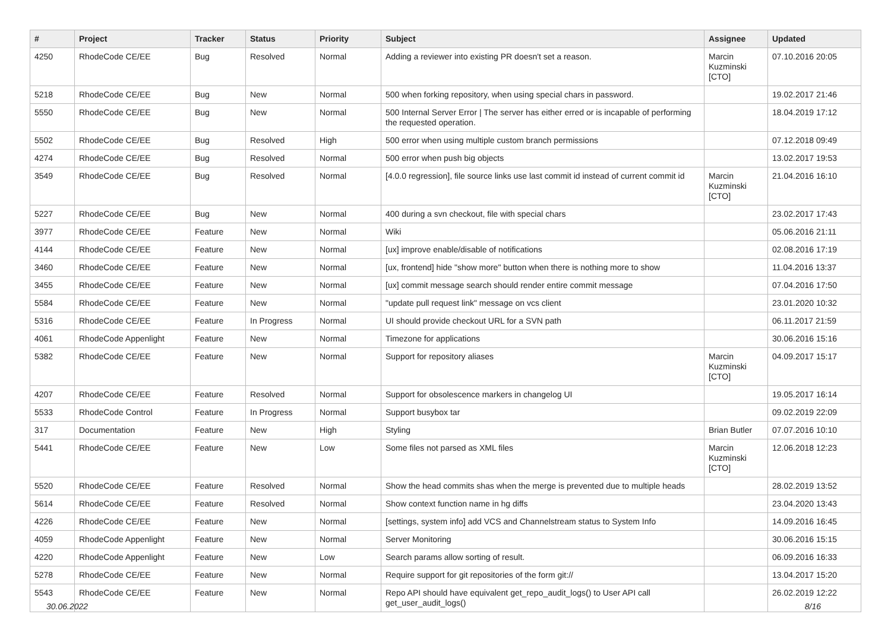| # | Project | Tracker | Status | Priority | Subject | Assignee | Updated |
| --- | --- | --- | --- | --- | --- | --- | --- |
| 4250 | RhodeCode CE/EE | Bug | Resolved | Normal | Adding a reviewer into existing PR doesn't set a reason. | Marcin Kuzminski [CTO] | 07.10.2016 20:05 |
| 5218 | RhodeCode CE/EE | Bug | New | Normal | 500 when forking repository, when using special chars in password. | | 19.02.2017 21:46 |
| 5550 | RhodeCode CE/EE | Bug | New | Normal | 500 Internal Server Error / The server has either erred or is incapable of performing the requested operation. | | 18.04.2019 17:12 |
| 5502 | RhodeCode CE/EE | Bug | Resolved | High | 500 error when using multiple custom branch permissions | | 07.12.2018 09:49 |
| 4274 | RhodeCode CE/EE | Bug | Resolved | Normal | 500 error when push big objects | | 13.02.2017 19:53 |
| 3549 | RhodeCode CE/EE | Bug | Resolved | Normal | [4.0.0 regression], file source links use last commit id instead of current commit id | Marcin Kuzminski [CTO] | 21.04.2016 16:10 |
| 5227 | RhodeCode CE/EE | Bug | New | Normal | 400 during a svn checkout, file with special chars | | 23.02.2017 17:43 |
| 3977 | RhodeCode CE/EE | Feature | New | Normal | Wiki | | 05.06.2016 21:11 |
| 4144 | RhodeCode CE/EE | Feature | New | Normal | [ux] improve enable/disable of notifications | | 02.08.2016 17:19 |
| 3460 | RhodeCode CE/EE | Feature | New | Normal | [ux, frontend] hide "show more" button when there is nothing more to show | | 11.04.2016 13:37 |
| 3455 | RhodeCode CE/EE | Feature | New | Normal | [ux] commit message search should render entire commit message | | 07.04.2016 17:50 |
| 5584 | RhodeCode CE/EE | Feature | New | Normal | "update pull request link" message on vcs client | | 23.01.2020 10:32 |
| 5316 | RhodeCode CE/EE | Feature | In Progress | Normal | UI should provide checkout URL for a SVN path | | 06.11.2017 21:59 |
| 4061 | RhodeCode Appenlight | Feature | New | Normal | Timezone for applications | | 30.06.2016 15:16 |
| 5382 | RhodeCode CE/EE | Feature | New | Normal | Support for repository aliases | Marcin Kuzminski [CTO] | 04.09.2017 15:17 |
| 4207 | RhodeCode CE/EE | Feature | Resolved | Normal | Support for obsolescence markers in changelog UI | | 19.05.2017 16:14 |
| 5533 | RhodeCode Control | Feature | In Progress | Normal | Support busybox tar | | 09.02.2019 22:09 |
| 317 | Documentation | Feature | New | High | Styling | Brian Butler | 07.07.2016 10:10 |
| 5441 | RhodeCode CE/EE | Feature | New | Low | Some files not parsed as XML files | Marcin Kuzminski [CTO] | 12.06.2018 12:23 |
| 5520 | RhodeCode CE/EE | Feature | Resolved | Normal | Show the head commits shas when the merge is prevented due to multiple heads | | 28.02.2019 13:52 |
| 5614 | RhodeCode CE/EE | Feature | Resolved | Normal | Show context function name in hg diffs | | 23.04.2020 13:43 |
| 4226 | RhodeCode CE/EE | Feature | New | Normal | [settings, system info] add VCS and Channelstream status to System Info | | 14.09.2016 16:45 |
| 4059 | RhodeCode Appenlight | Feature | New | Normal | Server Monitoring | | 30.06.2016 15:15 |
| 4220 | RhodeCode Appenlight | Feature | New | Low | Search params allow sorting of result. | | 06.09.2016 16:33 |
| 5278 | RhodeCode CE/EE | Feature | New | Normal | Require support for git repositories of the form git:// | | 13.04.2017 15:20 |
| 5543 | RhodeCode CE/EE | Feature | New | Normal | Repo API should have equivalent get_repo_audit_logs() to User API call get_user_audit_logs() | | 26.02.2019 12:22 |
30.06.2022 8/16